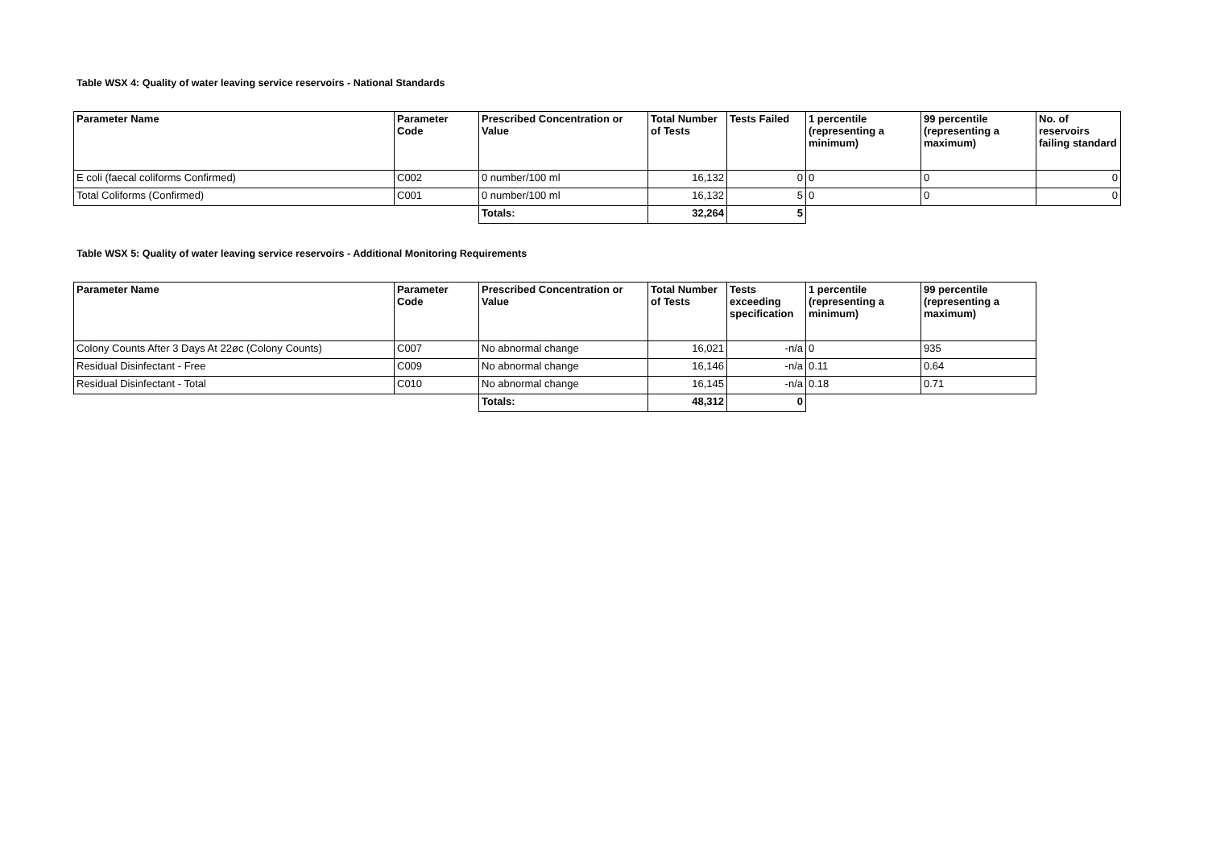Table WSX 4: Quality of water leaving service reservoirs - National Standards
| Parameter Name | Parameter Code | Prescribed Concentration or Value | Total Number of Tests | Tests Failed | 1 percentile (representing a minimum) | 99 percentile (representing a maximum) | No. of reservoirs failing standard |
| --- | --- | --- | --- | --- | --- | --- | --- |
| E coli (faecal coliforms Confirmed) | C002 | 0 number/100 ml | 16,132 | 0 | 0 | 0 | 0 |
| Total Coliforms (Confirmed) | C001 | 0 number/100 ml | 16,132 | 5 | 0 | 0 | 0 |
| | | Totals: | 32,264 | 5 | | | |
Table WSX 5: Quality of water leaving service reservoirs - Additional Monitoring Requirements
| Parameter Name | Parameter Code | Prescribed Concentration or Value | Total Number of Tests | Tests exceeding specification | 1 percentile (representing a minimum) | 99 percentile (representing a maximum) |
| --- | --- | --- | --- | --- | --- | --- |
| Colony Counts After 3 Days At 22øc (Colony Counts) | C007 | No abnormal change | 16,021 | -n/a | 0 | 935 |
| Residual Disinfectant - Free | C009 | No abnormal change | 16,146 | -n/a | 0.11 | 0.64 |
| Residual Disinfectant - Total | C010 | No abnormal change | 16,145 | -n/a | 0.18 | 0.71 |
| | | Totals: | 48,312 | 0 | | |